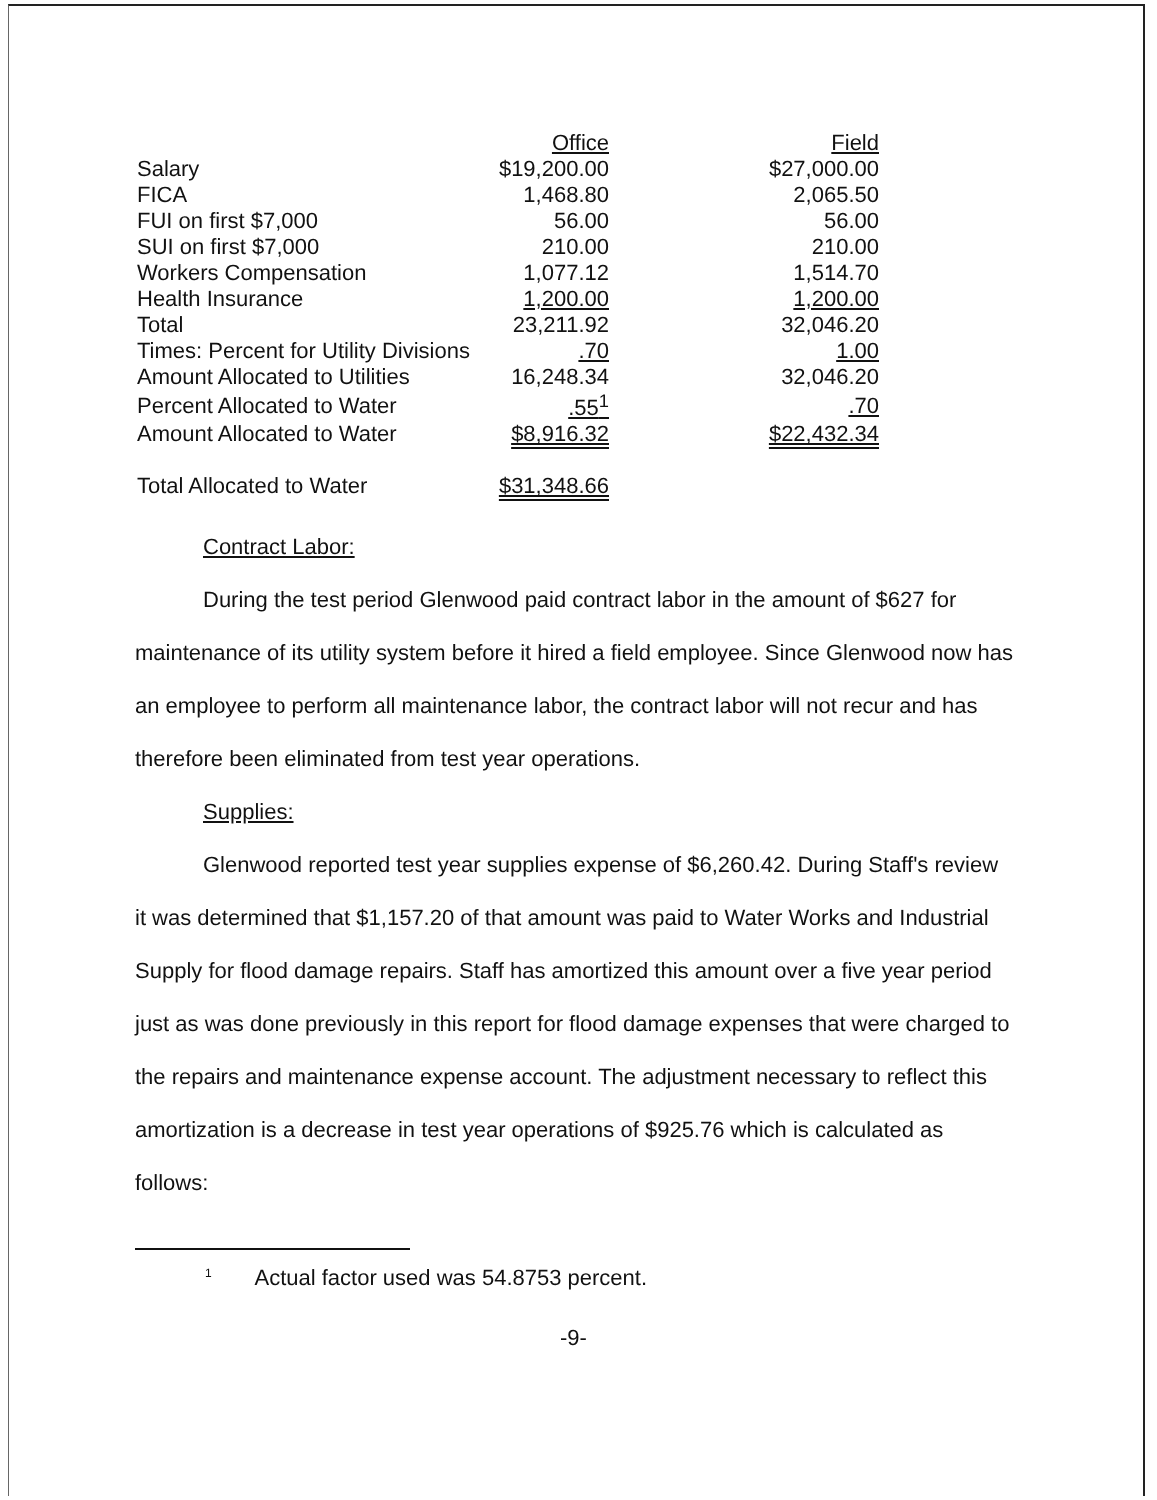| | Office | Field |
| --- | --- | --- |
| Salary | $19,200.00 | $27,000.00 |
| FICA | 1,468.80 | 2,065.50 |
| FUI on first $7,000 | 56.00 | 56.00 |
| SUI on first $7,000 | 210.00 | 210.00 |
| Workers Compensation | 1,077.12 | 1,514.70 |
| Health Insurance | 1,200.00 | 1,200.00 |
| Total | 23,211.92 | 32,046.20 |
| Times: Percent for Utility Divisions | .70 | 1.00 |
| Amount Allocated to Utilities | 16,248.34 | 32,046.20 |
| Percent Allocated to Water | .55<sup>1</sup> | .70 |
| Amount Allocated to Water | $8,916.32 | $22,432.34 |
| Total Allocated to Water | $31,348.66 | |
Contract Labor:
During the test period Glenwood paid contract labor in the amount of $627 for maintenance of its utility system before it hired a field employee. Since Glenwood now has an employee to perform all maintenance labor, the contract labor will not recur and has therefore been eliminated from test year operations.
Supplies:
Glenwood reported test year supplies expense of $6,260.42. During Staff's review it was determined that $1,157.20 of that amount was paid to Water Works and Industrial Supply for flood damage repairs. Staff has amortized this amount over a five year period just as was done previously in this report for flood damage expenses that were charged to the repairs and maintenance expense account. The adjustment necessary to reflect this amortization is a decrease in test year operations of $925.76 which is calculated as follows:
<sup>1</sup> Actual factor used was 54.8753 percent.
-9-